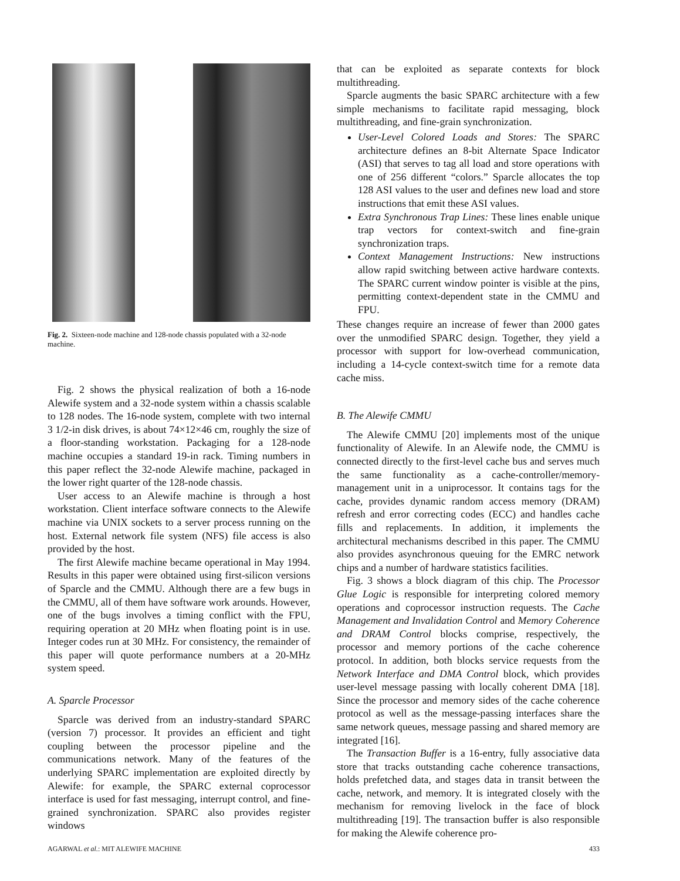Fig. 2. Sixteen-node machine and 128-node chassis populated with a 32-node machine.
Fig. 2 shows the physical realization of both a 16-node Alewife system and a 32-node system within a chassis scalable to 128 nodes. The 16-node system, complete with two internal 3 1/2-in disk drives, is about 74×12×46 cm, roughly the size of a floor-standing workstation. Packaging for a 128-node machine occupies a standard 19-in rack. Timing numbers in this paper reflect the 32-node Alewife machine, packaged in the lower right quarter of the 128-node chassis.
User access to an Alewife machine is through a host workstation. Client interface software connects to the Alewife machine via UNIX sockets to a server process running on the host. External network file system (NFS) file access is also provided by the host.
The first Alewife machine became operational in May 1994. Results in this paper were obtained using first-silicon versions of Sparcle and the CMMU. Although there are a few bugs in the CMMU, all of them have software work arounds. However, one of the bugs involves a timing conflict with the FPU, requiring operation at 20 MHz when floating point is in use. Integer codes run at 30 MHz. For consistency, the remainder of this paper will quote performance numbers at a 20-MHz system speed.
A. Sparcle Processor
Sparcle was derived from an industry-standard SPARC (version 7) processor. It provides an efficient and tight coupling between the processor pipeline and the communications network. Many of the features of the underlying SPARC implementation are exploited directly by Alewife: for example, the SPARC external coprocessor interface is used for fast messaging, interrupt control, and fine-grained synchronization. SPARC also provides register windows
that can be exploited as separate contexts for block multithreading.
Sparcle augments the basic SPARC architecture with a few simple mechanisms to facilitate rapid messaging, block multithreading, and fine-grain synchronization.
User-Level Colored Loads and Stores: The SPARC architecture defines an 8-bit Alternate Space Indicator (ASI) that serves to tag all load and store operations with one of 256 different “colors.” Sparcle allocates the top 128 ASI values to the user and defines new load and store instructions that emit these ASI values.
Extra Synchronous Trap Lines: These lines enable unique trap vectors for context-switch and fine-grain synchronization traps.
Context Management Instructions: New instructions allow rapid switching between active hardware contexts. The SPARC current window pointer is visible at the pins, permitting context-dependent state in the CMMU and FPU.
These changes require an increase of fewer than 2000 gates over the unmodified SPARC design. Together, they yield a processor with support for low-overhead communication, including a 14-cycle context-switch time for a remote data cache miss.
B. The Alewife CMMU
The Alewife CMMU [20] implements most of the unique functionality of Alewife. In an Alewife node, the CMMU is connected directly to the first-level cache bus and serves much the same functionality as a cache-controller/memory-management unit in a uniprocessor. It contains tags for the cache, provides dynamic random access memory (DRAM) refresh and error correcting codes (ECC) and handles cache fills and replacements. In addition, it implements the architectural mechanisms described in this paper. The CMMU also provides asynchronous queuing for the EMRC network chips and a number of hardware statistics facilities.
Fig. 3 shows a block diagram of this chip. The Processor Glue Logic is responsible for interpreting colored memory operations and coprocessor instruction requests. The Cache Management and Invalidation Control and Memory Coherence and DRAM Control blocks comprise, respectively, the processor and memory portions of the cache coherence protocol. In addition, both blocks service requests from the Network Interface and DMA Control block, which provides user-level message passing with locally coherent DMA [18]. Since the processor and memory sides of the cache coherence protocol as well as the message-passing interfaces share the same network queues, message passing and shared memory are integrated [16].
The Transaction Buffer is a 16-entry, fully associative data store that tracks outstanding cache coherence transactions, holds prefetched data, and stages data in transit between the cache, network, and memory. It is integrated closely with the mechanism for removing livelock in the face of block multithreading [19]. The transaction buffer is also responsible for making the Alewife coherence pro-
AGARWAL et al.: MIT ALEWIFE MACHINE 433